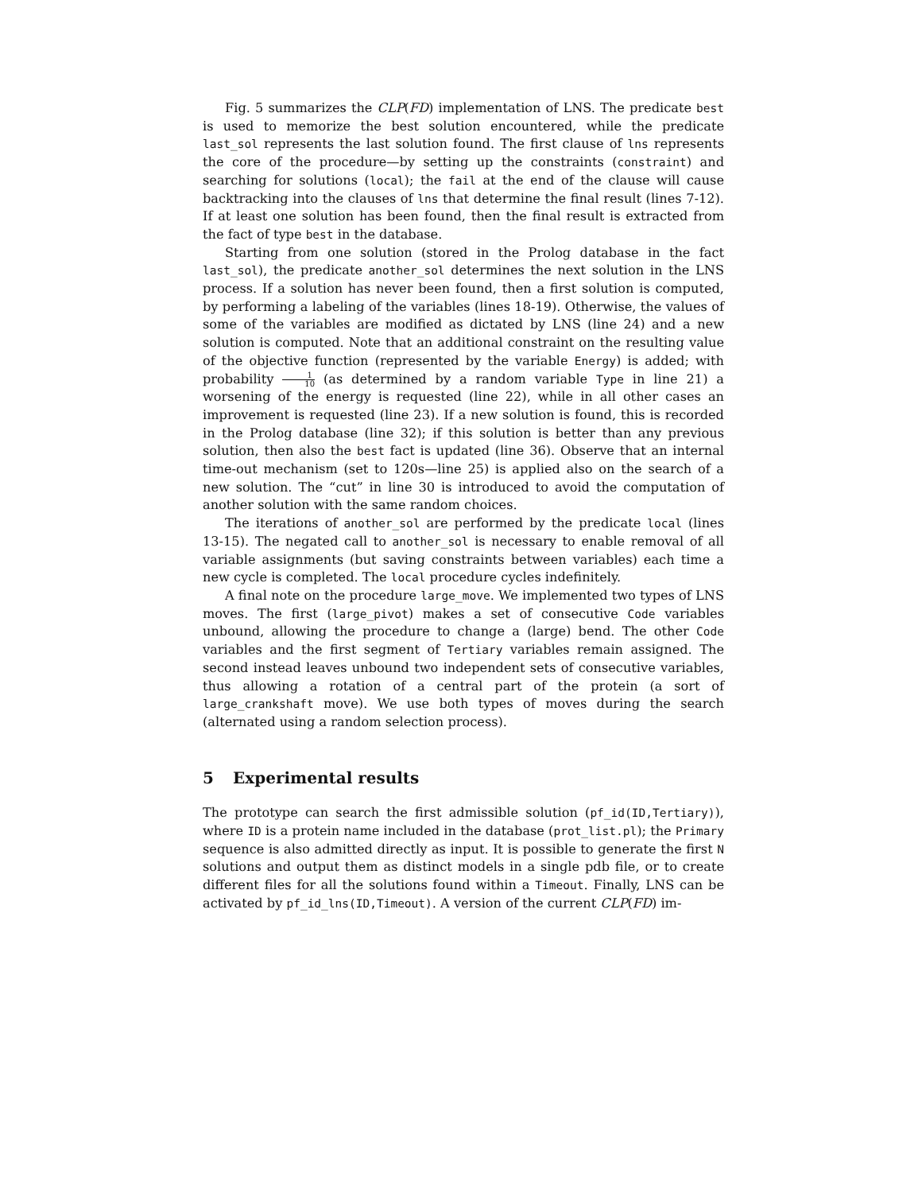Fig. 5 summarizes the CLP(FD) implementation of LNS. The predicate best is used to memorize the best solution encountered, while the predicate last_sol represents the last solution found. The first clause of lns represents the core of the procedure—by setting up the constraints (constraint) and searching for solutions (local); the fail at the end of the clause will cause backtracking into the clauses of lns that determine the final result (lines 7-12). If at least one solution has been found, then the final result is extracted from the fact of type best in the database.
Starting from one solution (stored in the Prolog database in the fact last_sol), the predicate another_sol determines the next solution in the LNS process. If a solution has never been found, then a first solution is computed, by performing a labeling of the variables (lines 18-19). Otherwise, the values of some of the variables are modified as dictated by LNS (line 24) and a new solution is computed. Note that an additional constraint on the resulting value of the objective function (represented by the variable Energy) is added; with probability 1 10 (as determined by a random variable Type in line 21) a worsening of the energy is requested (line 22), while in all other cases an improvement is requested (line 23). If a new solution is found, this is recorded in the Prolog database (line 32); if this solution is better than any previous solution, then also the best fact is updated (line 36). Observe that an internal time-out mechanism (set to 120s—line 25) is applied also on the search of a new solution. The “cut” in line 30 is introduced to avoid the computation of another solution with the same random choices.
The iterations of another_sol are performed by the predicate local (lines 13-15). The negated call to another_sol is necessary to enable removal of all variable assignments (but saving constraints between variables) each time a new cycle is completed. The local procedure cycles indefinitely.
A final note on the procedure large_move. We implemented two types of LNS moves. The first (large_pivot) makes a set of consecutive Code variables unbound, allowing the procedure to change a (large) bend. The other Code variables and the first segment of Tertiary variables remain assigned. The second instead leaves unbound two independent sets of consecutive variables, thus allowing a rotation of a central part of the protein (a sort of large_crankshaft move). We use both types of moves during the search (alternated using a random selection process).
5 Experimental results
The prototype can search the first admissible solution (pf_id(ID,Tertiary)), where ID is a protein name included in the database (prot_list.pl); the Primary sequence is also admitted directly as input. It is possible to generate the first N solutions and output them as distinct models in a single pdb file, or to create different files for all the solutions found within a Timeout. Finally, LNS can be activated by pf_id_lns(ID,Timeout). A version of the current CLP(FD) im-